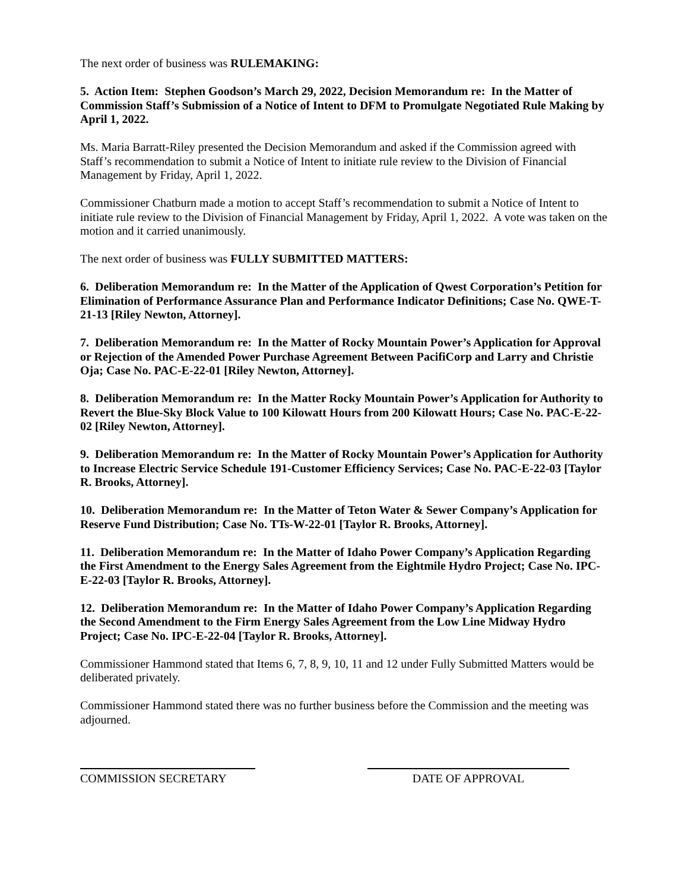The next order of business was RULEMAKING:
5. Action Item: Stephen Goodson’s March 29, 2022, Decision Memorandum re: In the Matter of Commission Staff’s Submission of a Notice of Intent to DFM to Promulgate Negotiated Rule Making by April 1, 2022.
Ms. Maria Barratt-Riley presented the Decision Memorandum and asked if the Commission agreed with Staff’s recommendation to submit a Notice of Intent to initiate rule review to the Division of Financial Management by Friday, April 1, 2022.
Commissioner Chatburn made a motion to accept Staff’s recommendation to submit a Notice of Intent to initiate rule review to the Division of Financial Management by Friday, April 1, 2022. A vote was taken on the motion and it carried unanimously.
The next order of business was FULLY SUBMITTED MATTERS:
6. Deliberation Memorandum re: In the Matter of the Application of Qwest Corporation’s Petition for Elimination of Performance Assurance Plan and Performance Indicator Definitions; Case No. QWE-T-21-13 [Riley Newton, Attorney].
7. Deliberation Memorandum re: In the Matter of Rocky Mountain Power’s Application for Approval or Rejection of the Amended Power Purchase Agreement Between PacifiCorp and Larry and Christie Oja; Case No. PAC-E-22-01 [Riley Newton, Attorney].
8. Deliberation Memorandum re: In the Matter Rocky Mountain Power’s Application for Authority to Revert the Blue-Sky Block Value to 100 Kilowatt Hours from 200 Kilowatt Hours; Case No. PAC-E-22-02 [Riley Newton, Attorney].
9. Deliberation Memorandum re: In the Matter of Rocky Mountain Power’s Application for Authority to Increase Electric Service Schedule 191-Customer Efficiency Services; Case No. PAC-E-22-03 [Taylor R. Brooks, Attorney].
10. Deliberation Memorandum re: In the Matter of Teton Water & Sewer Company’s Application for Reserve Fund Distribution; Case No. TTs-W-22-01 [Taylor R. Brooks, Attorney].
11. Deliberation Memorandum re: In the Matter of Idaho Power Company’s Application Regarding the First Amendment to the Energy Sales Agreement from the Eightmile Hydro Project; Case No. IPC-E-22-03 [Taylor R. Brooks, Attorney].
12. Deliberation Memorandum re: In the Matter of Idaho Power Company’s Application Regarding the Second Amendment to the Firm Energy Sales Agreement from the Low Line Midway Hydro Project; Case No. IPC-E-22-04 [Taylor R. Brooks, Attorney].
Commissioner Hammond stated that Items 6, 7, 8, 9, 10, 11 and 12 under Fully Submitted Matters would be deliberated privately.
Commissioner Hammond stated there was no further business before the Commission and the meeting was adjourned.
COMMISSION SECRETARY DATE OF APPROVAL